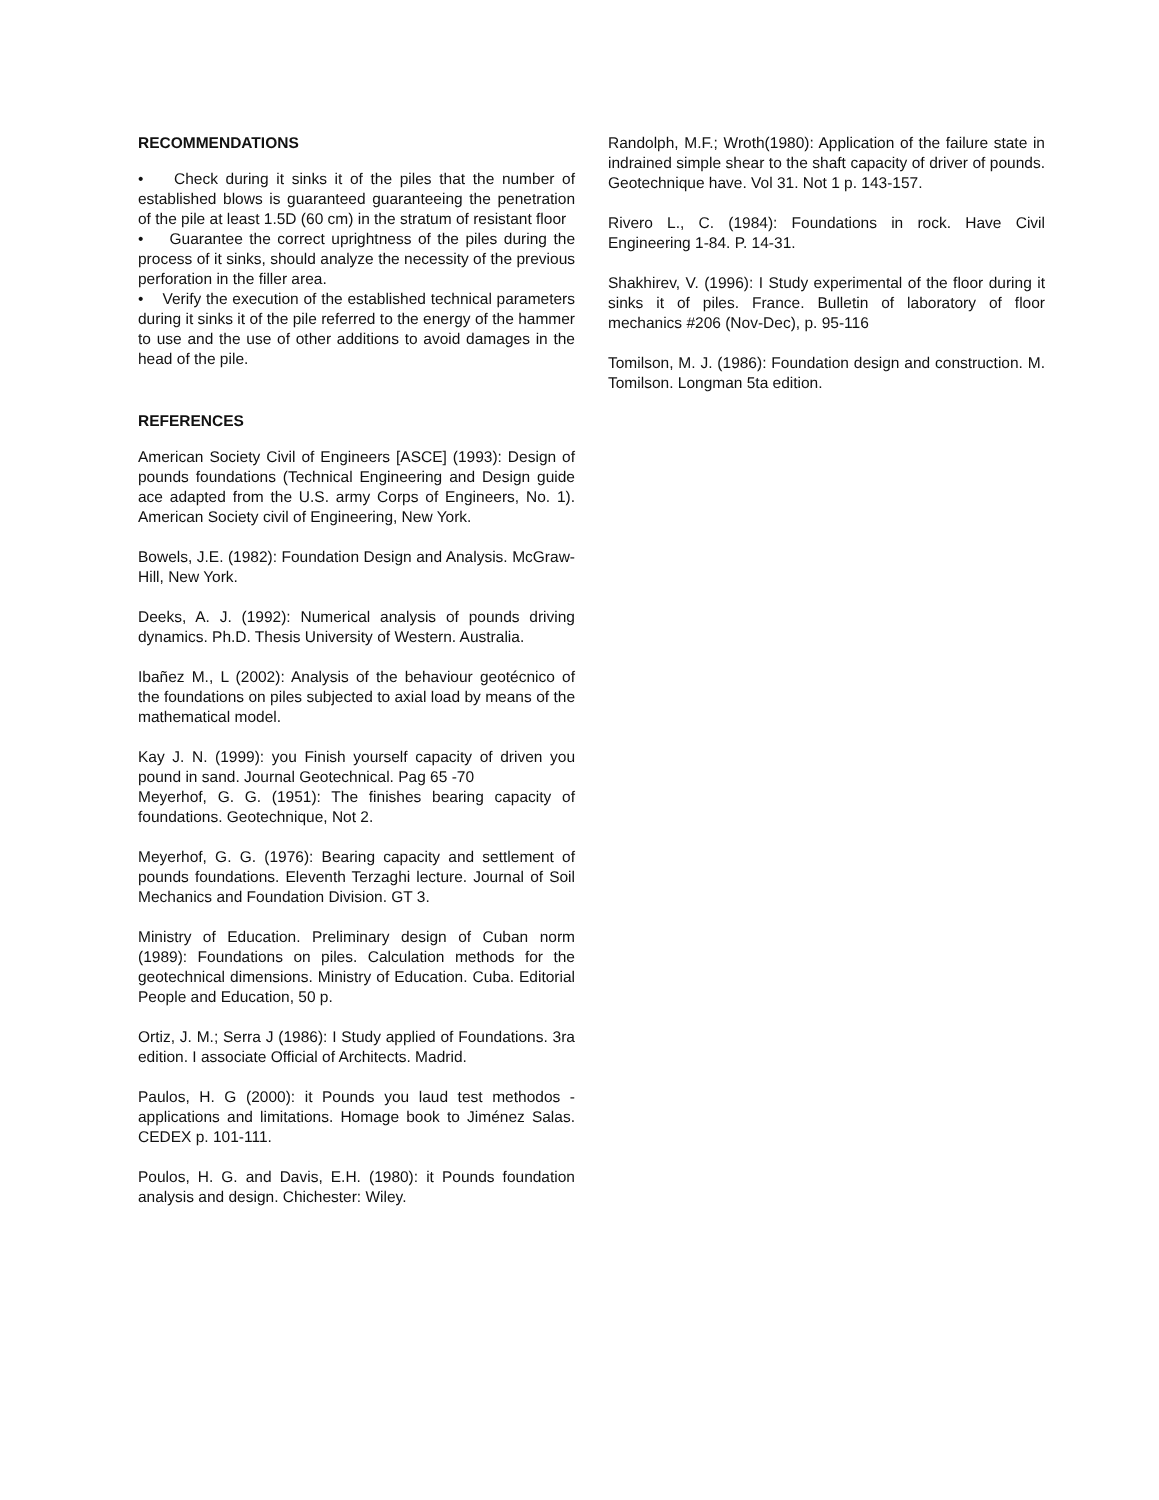RECOMMENDATIONS
• Check during it sinks it of the piles that the number of established blows is guaranteed guaranteeing the penetration of the pile at least 1.5D (60 cm) in the stratum of resistant floor
• Guarantee the correct uprightness of the piles during the process of it sinks, should analyze the necessity of the previous perforation in the filler area.
• Verify the execution of the established technical parameters during it sinks it of the pile referred to the energy of the hammer to use and the use of other additions to avoid damages in the head of the pile.
REFERENCES
American Society Civil of Engineers [ASCE] (1993): Design of pounds foundations (Technical Engineering and Design guide ace adapted from the U.S. army Corps of Engineers, No. 1). American Society civil of Engineering, New York.
Bowels, J.E. (1982): Foundation Design and Analysis. McGraw-Hill, New York.
Deeks, A. J. (1992): Numerical analysis of pounds driving dynamics. Ph.D. Thesis University of Western. Australia.
Ibañez M., L (2002): Analysis of the behaviour geotécnico of the foundations on piles subjected to axial load by means of the mathematical model.
Kay J. N. (1999): you Finish yourself capacity of driven you pound in sand. Journal Geotechnical. Pag 65 -70
Meyerhof, G. G. (1951): The finishes bearing capacity of foundations. Geotechnique, Not 2.
Meyerhof, G. G. (1976): Bearing capacity and settlement of pounds foundations. Eleventh Terzaghi lecture. Journal of Soil Mechanics and Foundation Division. GT 3.
Ministry of Education. Preliminary design of Cuban norm (1989): Foundations on piles. Calculation methods for the geotechnical dimensions. Ministry of Education. Cuba. Editorial People and Education, 50 p.
Ortiz, J. M.; Serra J (1986): I Study applied of Foundations. 3ra edition. I associate Official of Architects. Madrid.
Paulos, H. G (2000): it Pounds you laud test methodos - applications and limitations. Homage book to Jiménez Salas. CEDEX p. 101-111.
Poulos, H. G. and Davis, E.H. (1980): it Pounds foundation analysis and design. Chichester: Wiley.
Randolph, M.F.; Wroth(1980): Application of the failure state in indrained simple shear to the shaft capacity of driver of pounds. Geotechnique have. Vol 31. Not 1 p. 143-157.
Rivero L., C. (1984): Foundations in rock. Have Civil Engineering 1-84. P. 14-31.
Shakhirev, V. (1996): I Study experimental of the floor during it sinks it of piles. France. Bulletin of laboratory of floor mechanics #206 (Nov-Dec), p. 95-116
Tomilson, M. J. (1986): Foundation design and construction. M. Tomilson. Longman 5ta edition.